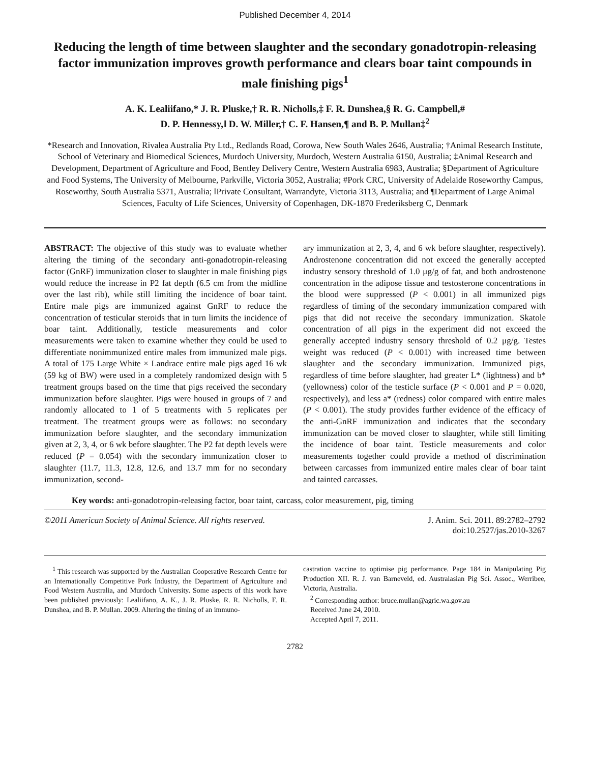Published December 4, 2014
Reducing the length of time between slaughter and the secondary gonadotropin-releasing factor immunization improves growth performance and clears boar taint compounds in male finishing pigs<sup>1</sup>
A. K. Lealiifano,* J. R. Pluske,† R. R. Nicholls,‡ F. R. Dunshea,§ R. G. Campbell,#
D. P. Hennessy,‖ D. W. Miller,† C. F. Hansen,¶ and B. P. Mullan‡<sup>2</sup>
*Research and Innovation, Rivalea Australia Pty Ltd., Redlands Road, Corowa, New South Wales 2646, Australia; †Animal Research Institute, School of Veterinary and Biomedical Sciences, Murdoch University, Murdoch, Western Australia 6150, Australia; ‡Animal Research and Development, Department of Agriculture and Food, Bentley Delivery Centre, Western Australia 6983, Australia; §Department of Agriculture and Food Systems, The University of Melbourne, Parkville, Victoria 3052, Australia; #Pork CRC, University of Adelaide Roseworthy Campus, Roseworthy, South Australia 5371, Australia; ‖Private Consultant, Warrandyte, Victoria 3113, Australia; and ¶Department of Large Animal Sciences, Faculty of Life Sciences, University of Copenhagen, DK-1870 Frederiksberg C, Denmark
ABSTRACT: The objective of this study was to evaluate whether altering the timing of the secondary anti-gonadotropin-releasing factor (GnRF) immunization closer to slaughter in male finishing pigs would reduce the increase in P2 fat depth (6.5 cm from the midline over the last rib), while still limiting the incidence of boar taint. Entire male pigs are immunized against GnRF to reduce the concentration of testicular steroids that in turn limits the incidence of boar taint. Additionally, testicle measurements and color measurements were taken to examine whether they could be used to differentiate nonimmunized entire males from immunized male pigs. A total of 175 Large White × Landrace entire male pigs aged 16 wk (59 kg of BW) were used in a completely randomized design with 5 treatment groups based on the time that pigs received the secondary immunization before slaughter. Pigs were housed in groups of 7 and randomly allocated to 1 of 5 treatments with 5 replicates per treatment. The treatment groups were as follows: no secondary immunization before slaughter, and the secondary immunization given at 2, 3, 4, or 6 wk before slaughter. The P2 fat depth levels were reduced (P = 0.054) with the secondary immunization closer to slaughter (11.7, 11.3, 12.8, 12.6, and 13.7 mm for no secondary immunization, second-
ary immunization at 2, 3, 4, and 6 wk before slaughter, respectively). Androstenone concentration did not exceed the generally accepted industry sensory threshold of 1.0 μg/g of fat, and both androstenone concentration in the adipose tissue and testosterone concentrations in the blood were suppressed (P < 0.001) in all immunized pigs regardless of timing of the secondary immunization compared with pigs that did not receive the secondary immunization. Skatole concentration of all pigs in the experiment did not exceed the generally accepted industry sensory threshold of 0.2 μg/g. Testes weight was reduced (P < 0.001) with increased time between slaughter and the secondary immunization. Immunized pigs, regardless of time before slaughter, had greater L* (lightness) and b* (yellowness) color of the testicle surface (P < 0.001 and P = 0.020, respectively), and less a* (redness) color compared with entire males (P < 0.001). The study provides further evidence of the efficacy of the anti-GnRF immunization and indicates that the secondary immunization can be moved closer to slaughter, while still limiting the incidence of boar taint. Testicle measurements and color measurements together could provide a method of discrimination between carcasses from immunized entire males clear of boar taint and tainted carcasses.
Key words: anti-gonadotropin-releasing factor, boar taint, carcass, color measurement, pig, timing
©2011 American Society of Animal Science. All rights reserved. J. Anim. Sci. 2011. 89:2782–2792
doi:10.2527/jas.2010-3267
<sup>1</sup> This research was supported by the Australian Cooperative Research Centre for an Internationally Competitive Pork Industry, the Department of Agriculture and Food Western Australia, and Murdoch University. Some aspects of this work have been published previously: Lealiifano, A. K., J. R. Pluske, R. R. Nicholls, F. R. Dunshea, and B. P. Mullan. 2009. Altering the timing of an immuno-
castration vaccine to optimise pig performance. Page 184 in Manipulating Pig Production XII. R. J. van Barneveld, ed. Australasian Pig Sci. Assoc., Werribee, Victoria, Australia.
<sup>2</sup> Corresponding author: bruce.mullan@agric.wa.gov.au
Received June 24, 2010.
Accepted April 7, 2011.
2782